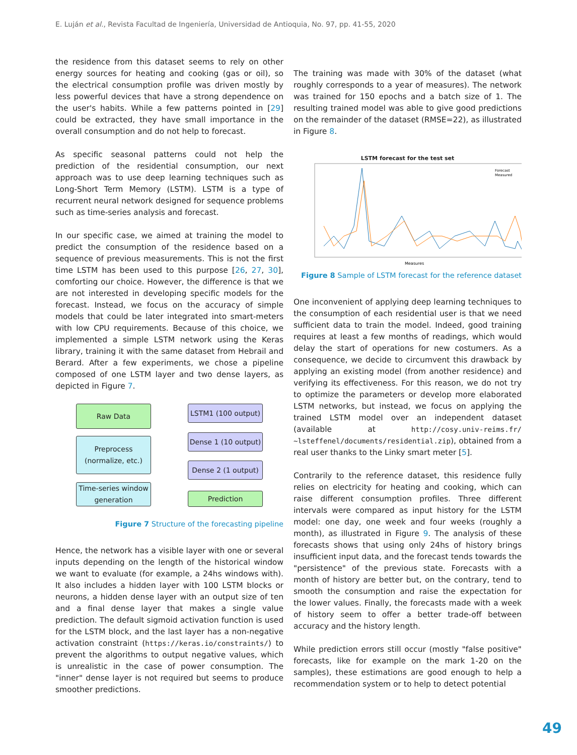E. Luján et al., Revista Facultad de Ingeniería, Universidad de Antioquia, No. 97, pp. 41-55, 2020
the residence from this dataset seems to rely on other energy sources for heating and cooking (gas or oil), so the electrical consumption profile was driven mostly by less powerful devices that have a strong dependence on the user's habits. While a few patterns pointed in [29] could be extracted, they have small importance in the overall consumption and do not help to forecast.
As specific seasonal patterns could not help the prediction of the residential consumption, our next approach was to use deep learning techniques such as Long-Short Term Memory (LSTM). LSTM is a type of recurrent neural network designed for sequence problems such as time-series analysis and forecast.
In our specific case, we aimed at training the model to predict the consumption of the residence based on a sequence of previous measurements. This is not the first time LSTM has been used to this purpose [26, 27, 30], comforting our choice. However, the difference is that we are not interested in developing specific models for the forecast. Instead, we focus on the accuracy of simple models that could be later integrated into smart-meters with low CPU requirements. Because of this choice, we implemented a simple LSTM network using the Keras library, training it with the same dataset from Hebrail and Berard. After a few experiments, we chose a pipeline composed of one LSTM layer and two dense layers, as depicted in Figure 7.
Raw Data
Preprocess
(normalize, etc.)
Time-series window
generation
LSTM1 (100 output)
Dense 1 (10 output)
Dense 2 (1 output)
Prediction
Figure 7 Structure of the forecasting pipeline
Hence, the network has a visible layer with one or several inputs depending on the length of the historical window we want to evaluate (for example, a 24hs windows with). It also includes a hidden layer with 100 LSTM blocks or neurons, a hidden dense layer with an output size of ten and a final dense layer that makes a single value prediction. The default sigmoid activation function is used for the LSTM block, and the last layer has a non-negative activation constraint (https://keras.io/constraints/) to prevent the algorithms to output negative values, which is unrealistic in the case of power consumption. The "inner" dense layer is not required but seems to produce smoother predictions.
The training was made with 30% of the dataset (what roughly corresponds to a year of measures). The network was trained for 150 epochs and a batch size of 1. The resulting trained model was able to give good predictions on the remainder of the dataset (RMSE=22), as illustrated in Figure 8.
LSTM forecast for the test set
Measures
Forecast
Measured
Figure 8 Sample of LSTM forecast for the reference dataset
One inconvenient of applying deep learning techniques to the consumption of each residential user is that we need sufficient data to train the model. Indeed, good training requires at least a few months of readings, which would delay the start of operations for new costumers. As a consequence, we decide to circumvent this drawback by applying an existing model (from another residence) and verifying its effectiveness. For this reason, we do not try to optimize the parameters or develop more elaborated LSTM networks, but instead, we focus on applying the trained LSTM model over an independent dataset (available at http://cosy.univ-reims.fr/ ~lsteffenel/documents/residential.zip), obtained from a real user thanks to the Linky smart meter [5].
Contrarily to the reference dataset, this residence fully relies on electricity for heating and cooking, which can raise different consumption profiles. Three different intervals were compared as input history for the LSTM model: one day, one week and four weeks (roughly a month), as illustrated in Figure 9. The analysis of these forecasts shows that using only 24hs of history brings insufficient input data, and the forecast tends towards the "persistence" of the previous state. Forecasts with a month of history are better but, on the contrary, tend to smooth the consumption and raise the expectation for the lower values. Finally, the forecasts made with a week of history seem to offer a better trade-off between accuracy and the history length.
While prediction errors still occur (mostly "false positive" forecasts, like for example on the mark 1-20 on the samples), these estimations are good enough to help a recommendation system or to help to detect potential
49